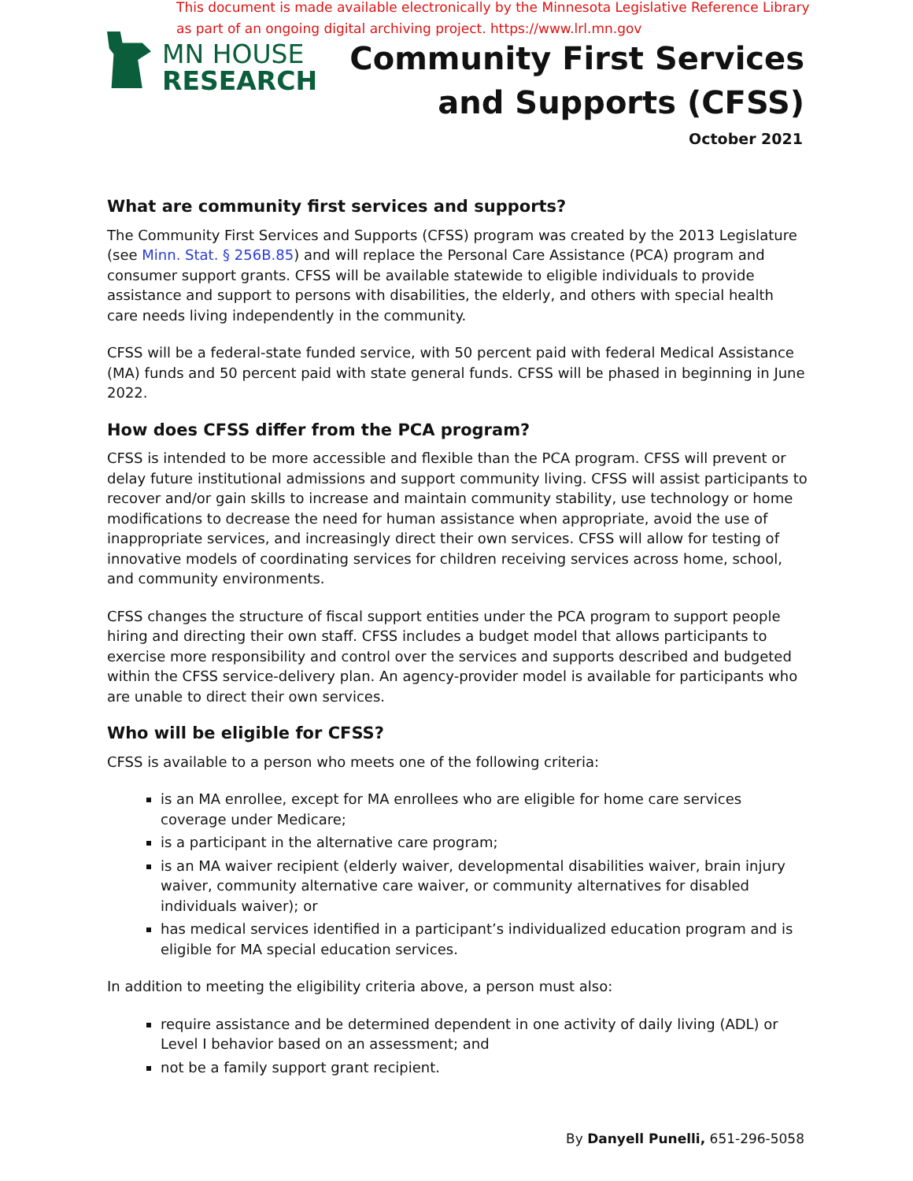This document is made available electronically by the Minnesota Legislative Reference Library
as part of an ongoing digital archiving project. https://www.lrl.mn.gov
MN HOUSE
RESEARCH
Community First Services
and Supports (CFSS)
October 2021
What are community first services and supports?
The Community First Services and Supports (CFSS) program was created by the 2013 Legislature (see Minn. Stat. § 256B.85) and will replace the Personal Care Assistance (PCA) program and consumer support grants. CFSS will be available statewide to eligible individuals to provide assistance and support to persons with disabilities, the elderly, and others with special health care needs living independently in the community.
CFSS will be a federal-state funded service, with 50 percent paid with federal Medical Assistance (MA) funds and 50 percent paid with state general funds. CFSS will be phased in beginning in June 2022.
How does CFSS differ from the PCA program?
CFSS is intended to be more accessible and flexible than the PCA program. CFSS will prevent or delay future institutional admissions and support community living. CFSS will assist participants to recover and/or gain skills to increase and maintain community stability, use technology or home modifications to decrease the need for human assistance when appropriate, avoid the use of inappropriate services, and increasingly direct their own services. CFSS will allow for testing of innovative models of coordinating services for children receiving services across home, school, and community environments.
CFSS changes the structure of fiscal support entities under the PCA program to support people hiring and directing their own staff. CFSS includes a budget model that allows participants to exercise more responsibility and control over the services and supports described and budgeted within the CFSS service-delivery plan. An agency-provider model is available for participants who are unable to direct their own services.
Who will be eligible for CFSS?
CFSS is available to a person who meets one of the following criteria:
is an MA enrollee, except for MA enrollees who are eligible for home care services coverage under Medicare;
is a participant in the alternative care program;
is an MA waiver recipient (elderly waiver, developmental disabilities waiver, brain injury waiver, community alternative care waiver, or community alternatives for disabled individuals waiver); or
has medical services identified in a participant’s individualized education program and is eligible for MA special education services.
In addition to meeting the eligibility criteria above, a person must also:
require assistance and be determined dependent in one activity of daily living (ADL) or Level I behavior based on an assessment; and
not be a family support grant recipient.
By Danyell Punelli, 651-296-5058